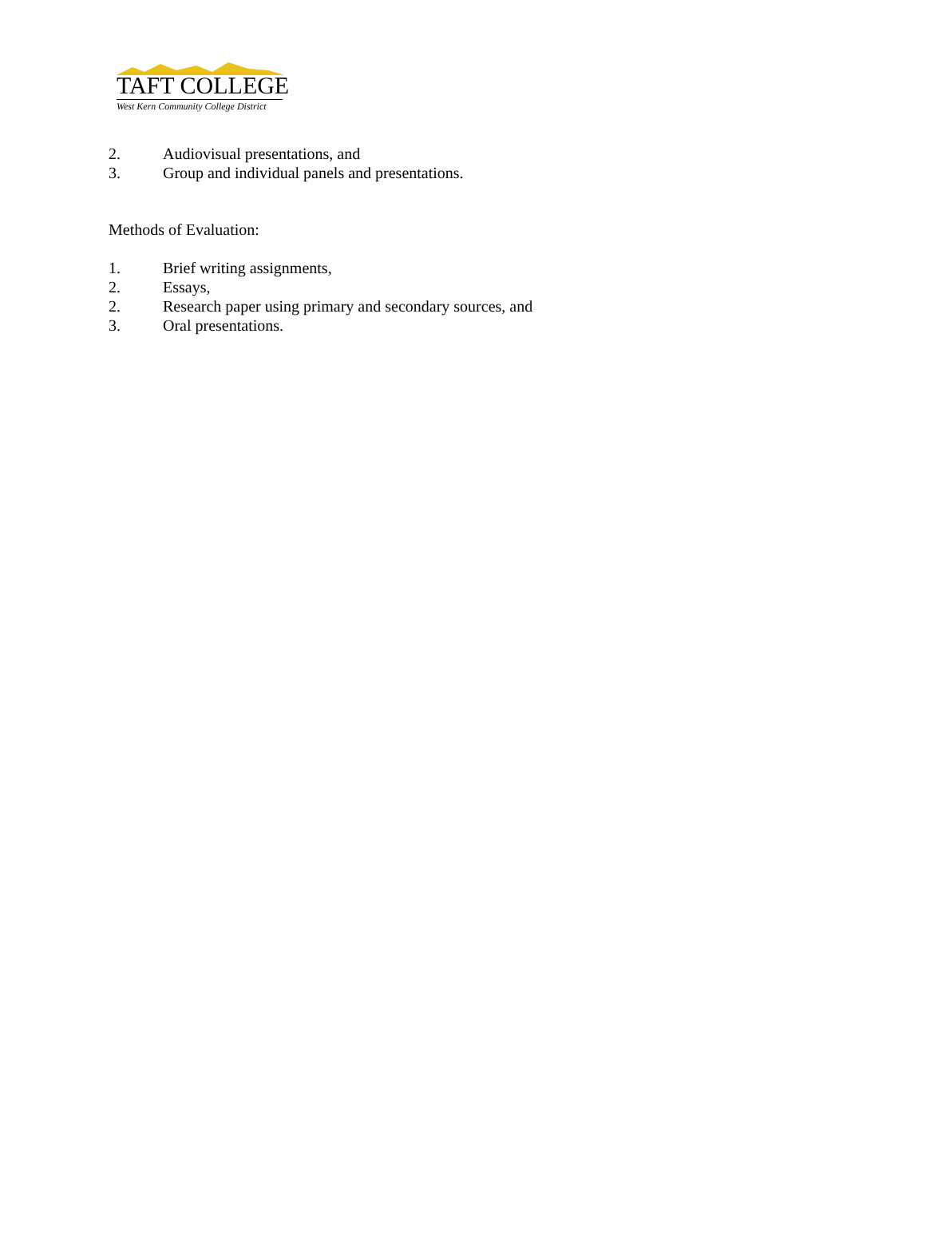TAFT COLLEGE
West Kern Community College District
2. Audiovisual presentations, and
3. Group and individual panels and presentations.
Methods of Evaluation:
1. Brief writing assignments,
2. Essays,
2. Research paper using primary and secondary sources, and
3. Oral presentations.